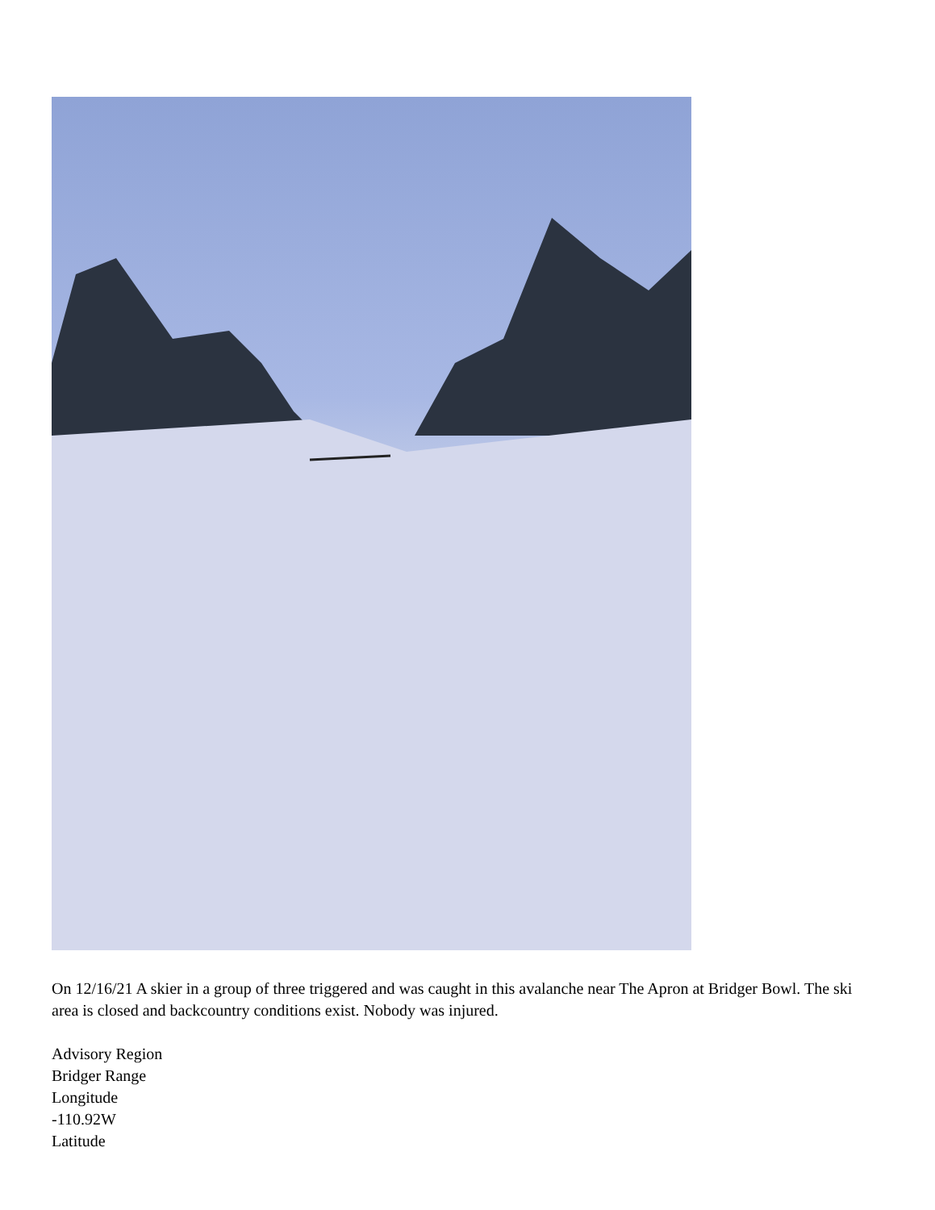On 12/16/21 A skier in a group of three triggered and was caught in this avalanche near The Apron at Bridger Bowl. The ski area is closed and backcountry conditions exist. Nobody was injured.
Advisory Region
Bridger Range
Longitude
-110.92W
Latitude